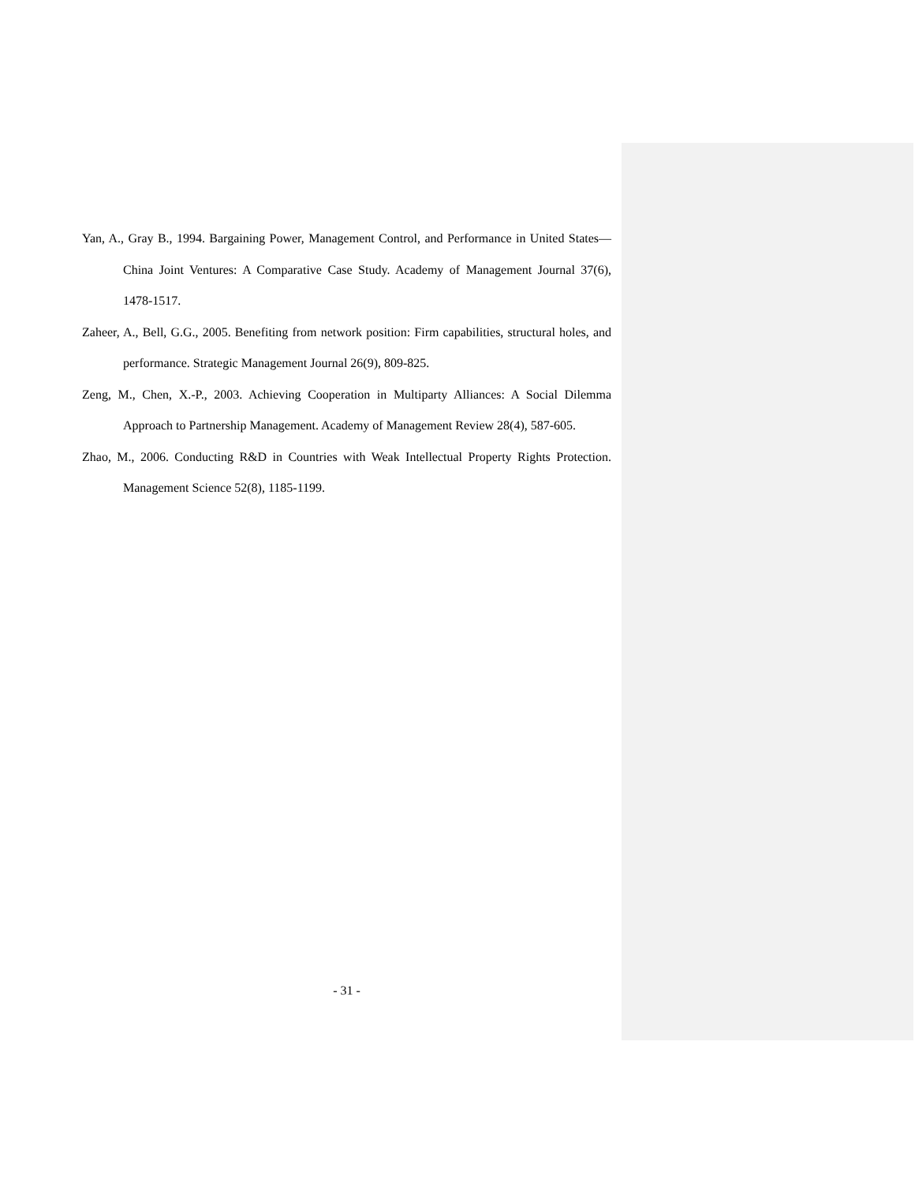Yan, A., Gray B., 1994. Bargaining Power, Management Control, and Performance in United States—China Joint Ventures: A Comparative Case Study. Academy of Management Journal 37(6), 1478-1517.
Zaheer, A., Bell, G.G., 2005. Benefiting from network position: Firm capabilities, structural holes, and performance. Strategic Management Journal 26(9), 809-825.
Zeng, M., Chen, X.-P., 2003. Achieving Cooperation in Multiparty Alliances: A Social Dilemma Approach to Partnership Management. Academy of Management Review 28(4), 587-605.
Zhao, M., 2006. Conducting R&D in Countries with Weak Intellectual Property Rights Protection. Management Science 52(8), 1185-1199.
- 31 -